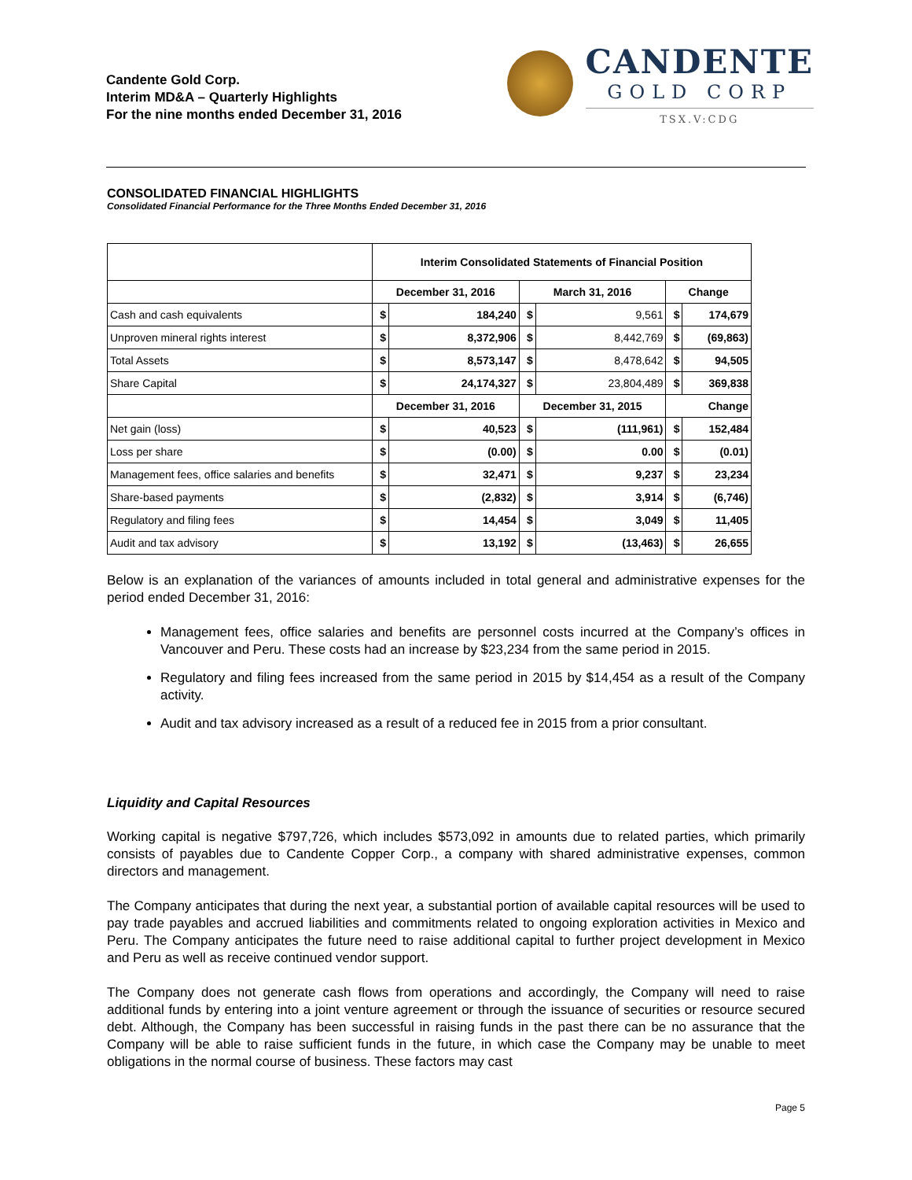Candente Gold Corp.
Interim MD&A – Quarterly Highlights
For the nine months ended December 31, 2016
CANDENTE
GOLD CORP
TSX.V:CDG
CONSOLIDATED FINANCIAL HIGHLIGHTS
Consolidated Financial Performance for the Three Months Ended December 31, 2016
| | Interim Consolidated Statements of Financial Position | | | | | |
| | December 31, 2016 | | March 31, 2016 | | Change | |
| Cash and cash equivalents | $ | 184,240 | $ | 9,561 | $ | 174,679 |
| Unproven mineral rights interest | $ | 8,372,906 | $ | 8,442,769 | $ | (69,863) |
| Total Assets | $ | 8,573,147 | $ | 8,478,642 | $ | 94,505 |
| Share Capital | $ | 24,174,327 | $ | 23,804,489 | $ | 369,838 |
| | December 31, 2016 | | December 31, 2015 | | Change | |
| Net gain (loss) | $ | 40,523 | $ | (111,961) | $ | 152,484 |
| Loss per share | $ | (0.00) | $ | 0.00 | $ | (0.01) |
| Management fees, office salaries and benefits | $ | 32,471 | $ | 9,237 | $ | 23,234 |
| Share-based payments | $ | (2,832) | $ | 3,914 | $ | (6,746) |
| Regulatory and filing fees | $ | 14,454 | $ | 3,049 | $ | 11,405 |
| Audit and tax advisory | $ | 13,192 | $ | (13,463) | $ | 26,655 |
Below is an explanation of the variances of amounts included in total general and administrative expenses for the period ended December 31, 2016:
Management fees, office salaries and benefits are personnel costs incurred at the Company’s offices in Vancouver and Peru. These costs had an increase by $23,234 from the same period in 2015.
Regulatory and filing fees increased from the same period in 2015 by $14,454 as a result of the Company activity.
Audit and tax advisory increased as a result of a reduced fee in 2015 from a prior consultant.
Liquidity and Capital Resources
Working capital is negative $797,726, which includes $573,092 in amounts due to related parties, which primarily consists of payables due to Candente Copper Corp., a company with shared administrative expenses, common directors and management.
The Company anticipates that during the next year, a substantial portion of available capital resources will be used to pay trade payables and accrued liabilities and commitments related to ongoing exploration activities in Mexico and Peru. The Company anticipates the future need to raise additional capital to further project development in Mexico and Peru as well as receive continued vendor support.
The Company does not generate cash flows from operations and accordingly, the Company will need to raise additional funds by entering into a joint venture agreement or through the issuance of securities or resource secured debt. Although, the Company has been successful in raising funds in the past there can be no assurance that the Company will be able to raise sufficient funds in the future, in which case the Company may be unable to meet obligations in the normal course of business. These factors may cast
Page 5